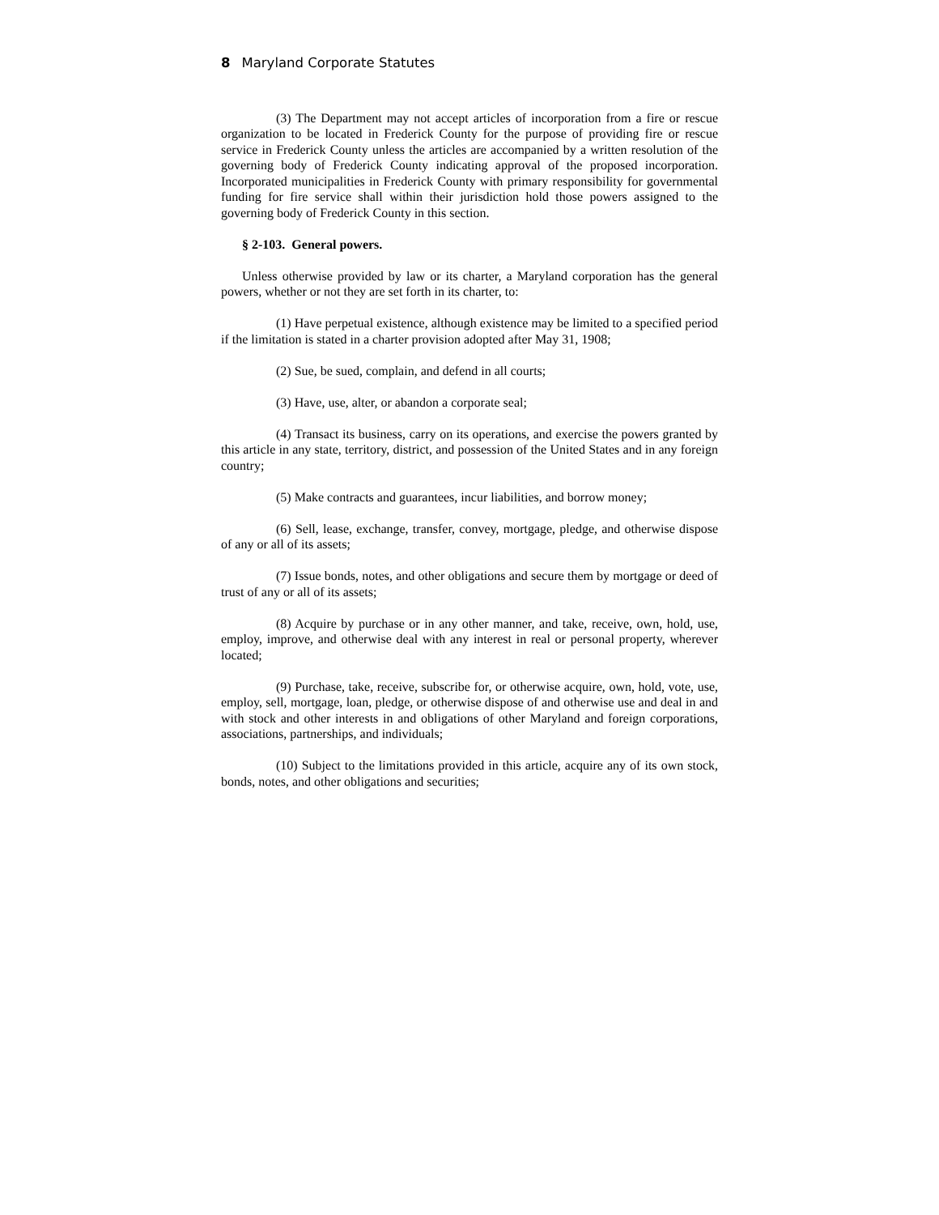8 Maryland Corporate Statutes
(3) The Department may not accept articles of incorporation from a fire or rescue organization to be located in Frederick County for the purpose of providing fire or rescue service in Frederick County unless the articles are accompanied by a written resolution of the governing body of Frederick County indicating approval of the proposed incorporation. Incorporated municipalities in Frederick County with primary responsibility for governmental funding for fire service shall within their jurisdiction hold those powers assigned to the governing body of Frederick County in this section.
§ 2-103. General powers.
Unless otherwise provided by law or its charter, a Maryland corporation has the general powers, whether or not they are set forth in its charter, to:
(1) Have perpetual existence, although existence may be limited to a specified period if the limitation is stated in a charter provision adopted after May 31, 1908;
(2) Sue, be sued, complain, and defend in all courts;
(3) Have, use, alter, or abandon a corporate seal;
(4) Transact its business, carry on its operations, and exercise the powers granted by this article in any state, territory, district, and possession of the United States and in any foreign country;
(5) Make contracts and guarantees, incur liabilities, and borrow money;
(6) Sell, lease, exchange, transfer, convey, mortgage, pledge, and otherwise dispose of any or all of its assets;
(7) Issue bonds, notes, and other obligations and secure them by mortgage or deed of trust of any or all of its assets;
(8) Acquire by purchase or in any other manner, and take, receive, own, hold, use, employ, improve, and otherwise deal with any interest in real or personal property, wherever located;
(9) Purchase, take, receive, subscribe for, or otherwise acquire, own, hold, vote, use, employ, sell, mortgage, loan, pledge, or otherwise dispose of and otherwise use and deal in and with stock and other interests in and obligations of other Maryland and foreign corporations, associations, partnerships, and individuals;
(10) Subject to the limitations provided in this article, acquire any of its own stock, bonds, notes, and other obligations and securities;